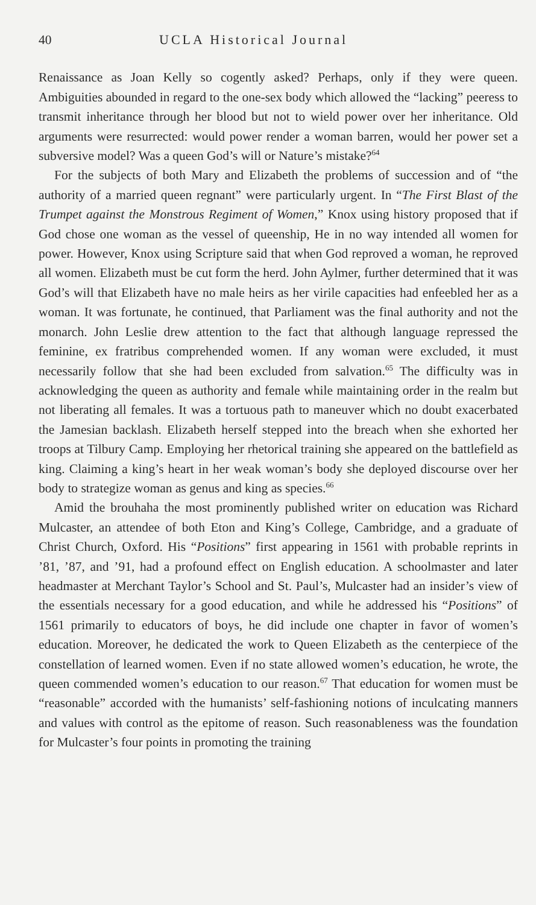40 UCLA Historical Journal
Renaissance as Joan Kelly so cogently asked? Perhaps, only if they were queen. Ambiguities abounded in regard to the one-sex body which allowed the “lacking” peeress to transmit inheritance through her blood but not to wield power over her inheritance. Old arguments were resurrected: would power render a woman barren, would her power set a subversive model? Was a queen God’s will or Nature’s mistake?<sup>64</sup>
For the subjects of both Mary and Elizabeth the problems of succession and of “the authority of a married queen regnant” were particularly urgent. In “The First Blast of the Trumpet against the Monstrous Regiment of Women,” Knox using history proposed that if God chose one woman as the vessel of queenship, He in no way intended all women for power. However, Knox using Scripture said that when God reproved a woman, he reproved all women. Elizabeth must be cut form the herd. John Aylmer, further determined that it was God’s will that Elizabeth have no male heirs as her virile capacities had enfeebled her as a woman. It was fortunate, he continued, that Parliament was the final authority and not the monarch. John Leslie drew attention to the fact that although language repressed the feminine, ex fratribus comprehended women. If any woman were excluded, it must necessarily follow that she had been excluded from salvation.<sup>65</sup> The difficulty was in acknowledging the queen as authority and female while maintaining order in the realm but not liberating all females. It was a tortuous path to maneuver which no doubt exacerbated the Jamesian backlash. Elizabeth herself stepped into the breach when she exhorted her troops at Tilbury Camp. Employing her rhetorical training she appeared on the battlefield as king. Claiming a king’s heart in her weak woman’s body she deployed discourse over her body to strategize woman as genus and king as species.<sup>66</sup>
Amid the brouhaha the most prominently published writer on education was Richard Mulcaster, an attendee of both Eton and King’s College, Cambridge, and a graduate of Christ Church, Oxford. His “Positions” first appearing in 1561 with probable reprints in ’81, ’87, and ’91, had a profound effect on English education. A schoolmaster and later headmaster at Merchant Taylor’s School and St. Paul’s, Mulcaster had an insider’s view of the essentials necessary for a good education, and while he addressed his “Positions” of 1561 primarily to educators of boys, he did include one chapter in favor of women’s education. Moreover, he dedicated the work to Queen Elizabeth as the centerpiece of the constellation of learned women. Even if no state allowed women’s education, he wrote, the queen commended women’s education to our reason.<sup>67</sup> That education for women must be “reasonable” accorded with the humanists’ self-fashioning notions of inculcating manners and values with control as the epitome of reason. Such reasonableness was the foundation for Mulcaster’s four points in promoting the training